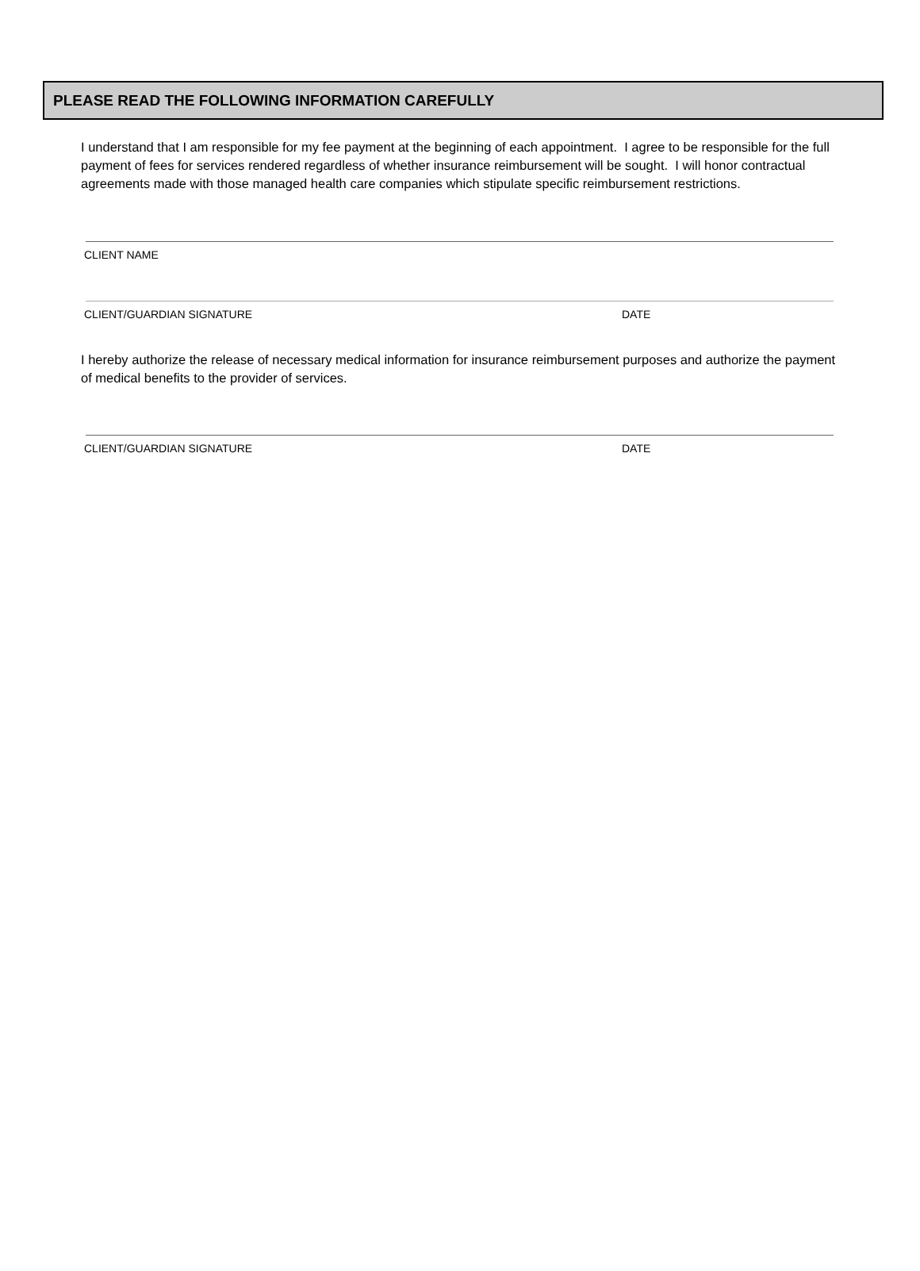PLEASE READ THE FOLLOWING INFORMATION CAREFULLY
I understand that I am responsible for my fee payment at the beginning of each appointment. I agree to be responsible for the full payment of fees for services rendered regardless of whether insurance reimbursement will be sought. I will honor contractual agreements made with those managed health care companies which stipulate specific reimbursement restrictions.
CLIENT NAME
CLIENT/GUARDIAN SIGNATURE DATE
I hereby authorize the release of necessary medical information for insurance reimbursement purposes and authorize the payment of medical benefits to the provider of services.
CLIENT/GUARDIAN SIGNATURE DATE